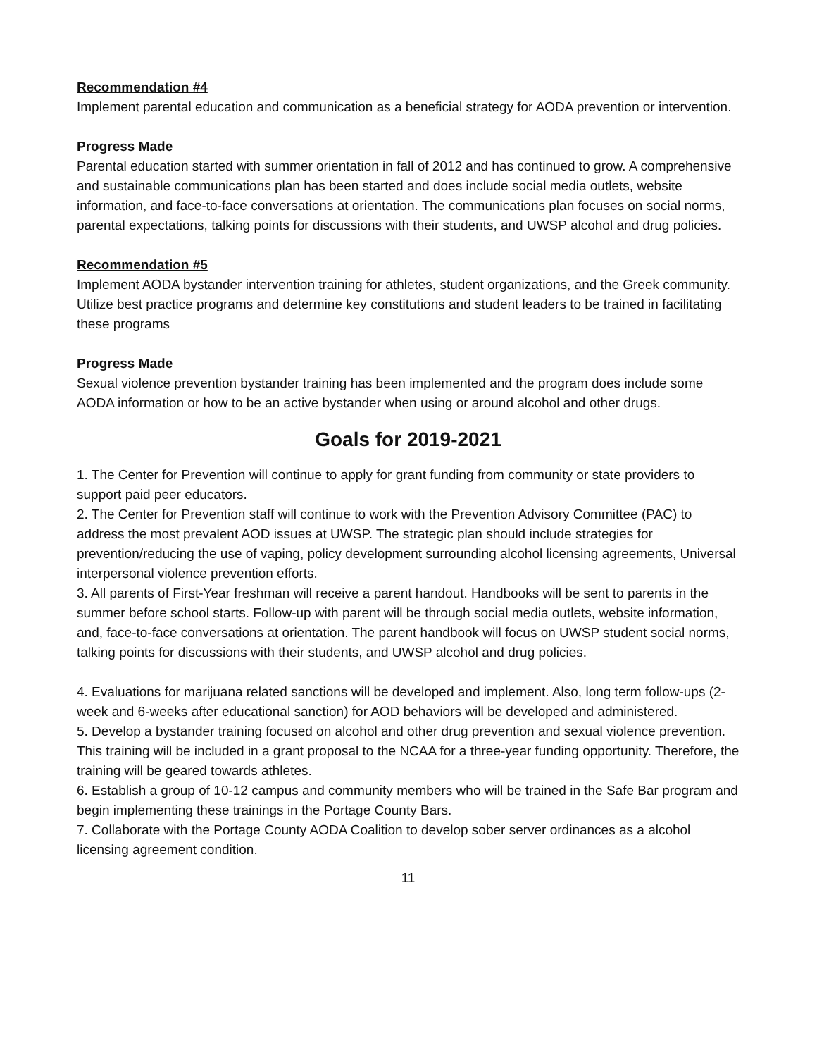Recommendation #4
Implement parental education and communication as a beneficial strategy for AODA prevention or intervention.
Progress Made
Parental education started with summer orientation in fall of 2012 and has continued to grow. A comprehensive and sustainable communications plan has been started and does include social media outlets, website information, and face-to-face conversations at orientation. The communications plan focuses on social norms, parental expectations, talking points for discussions with their students, and UWSP alcohol and drug policies.
Recommendation #5
Implement AODA bystander intervention training for athletes, student organizations, and the Greek community. Utilize best practice programs and determine key constitutions and student leaders to be trained in facilitating these programs
Progress Made
Sexual violence prevention bystander training has been implemented and the program does include some AODA information or how to be an active bystander when using or around alcohol and other drugs.
Goals for 2019-2021
1. The Center for Prevention will continue to apply for grant funding from community or state providers to support paid peer educators.
2. The Center for Prevention staff will continue to work with the Prevention Advisory Committee (PAC) to address the most prevalent AOD issues at UWSP. The strategic plan should include strategies for prevention/reducing the use of vaping, policy development surrounding alcohol licensing agreements, Universal interpersonal violence prevention efforts.
3. All parents of First-Year freshman will receive a parent handout. Handbooks will be sent to parents in the summer before school starts. Follow-up with parent will be through social media outlets, website information, and, face-to-face conversations at orientation. The parent handbook will focus on UWSP student social norms, talking points for discussions with their students, and UWSP alcohol and drug policies.
4. Evaluations for marijuana related sanctions will be developed and implement. Also, long term follow-ups (2-week and 6-weeks after educational sanction) for AOD behaviors will be developed and administered.
5. Develop a bystander training focused on alcohol and other drug prevention and sexual violence prevention. This training will be included in a grant proposal to the NCAA for a three-year funding opportunity. Therefore, the training will be geared towards athletes.
6. Establish a group of 10-12 campus and community members who will be trained in the Safe Bar program and begin implementing these trainings in the Portage County Bars.
7. Collaborate with the Portage County AODA Coalition to develop sober server ordinances as a alcohol licensing agreement condition.
11